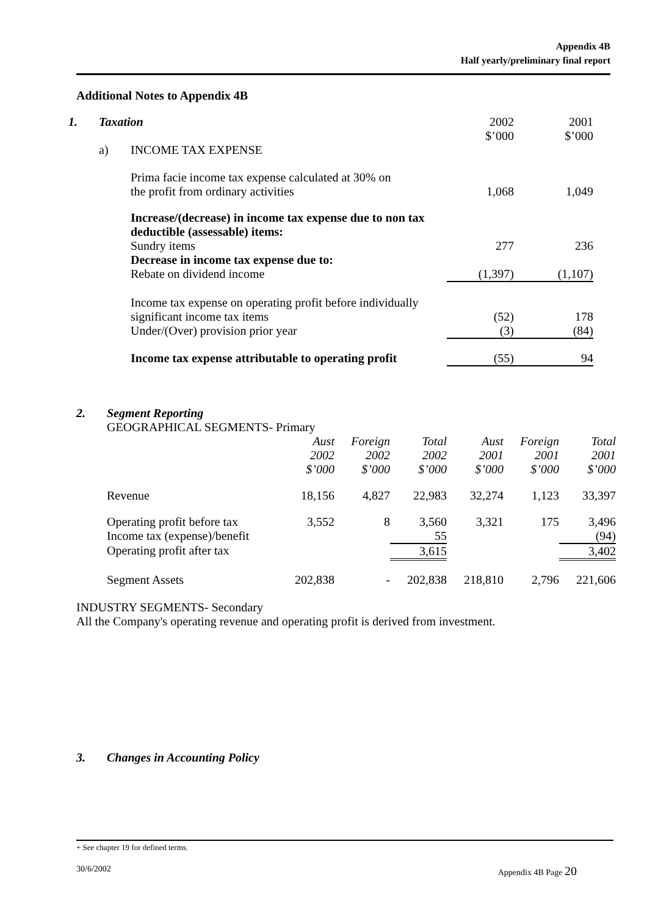Appendix 4B
Half yearly/preliminary final report
Additional Notes to Appendix 4B
| 1. | Taxation | | 2002 $’000 | 2001 $’000 |
| | a) | INCOME TAX EXPENSE | | |
| | | Prima facie income tax expense calculated at 30% on the profit from ordinary activities | 1,068 | 1,049 |
| | | Increase/(decrease) in income tax expense due to non tax deductible (assessable) items: | | |
| | | Sundry items | 277 | 236 |
| | | Decrease in income tax expense due to: | | |
| | | Rebate on dividend income | (1,397) | (1,107) |
| | | Income tax expense on operating profit before individually significant income tax items | (52) | 178 |
| | | Under/(Over) provision prior year | (3) | (84) |
| | | Income tax expense attributable to operating profit | (55) | 94 |
2. Segment Reporting
GEOGRAPHICAL SEGMENTS- Primary
| | Aust 2002 $’000 | Foreign 2002 $’000 | Total 2002 $’000 | Aust 2001 $’000 | Foreign 2001 $’000 | Total 2001 $’000 |
| Revenue | 18,156 | 4,827 | 22,983 | 32,274 | 1,123 | 33,397 |
| Operating profit before tax | 3,552 | 8 | 3,560 | 3,321 | 175 | 3,496 |
| Income tax (expense)/benefit | | | 55 | | | (94) |
| Operating profit after tax | | | 3,615 | | | 3,402 |
| Segment Assets | 202,838 | - | 202,838 | 218,810 | 2,796 | 221,606 |
INDUSTRY SEGMENTS- Secondary
All the Company's operating revenue and operating profit is derived from investment.
3. Changes in Accounting Policy
+ See chapter 19 for defined terms.
30/6/2002 Appendix 4B Page 20